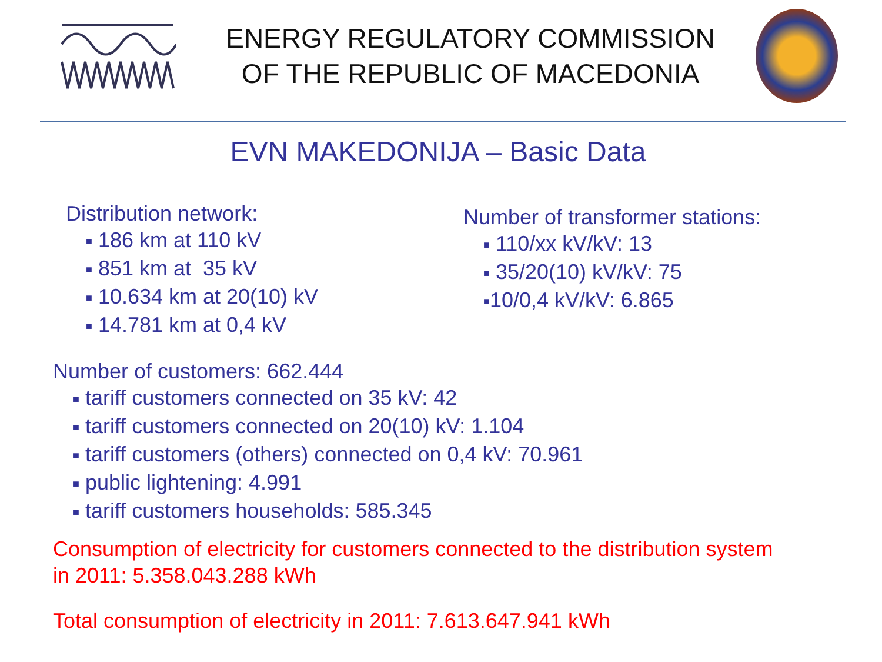ENERGY REGULATORY COMMISSION
OF THE REPUBLIC OF MACEDONIA
EVN MAKEDONIJA – Basic Data
Distribution network:
■ 186 km at 110 kV
■ 851 km at 35 kV
■ 10.634 km at 20(10) kV
■ 14.781 km at 0,4 kV
Number of transformer stations:
■ 110/xx kV/kV: 13
■ 35/20(10) kV/kV: 75
■10/0,4 kV/kV: 6.865
Number of customers: 662.444
■ tariff customers connected on 35 kV: 42
■ tariff customers connected on 20(10) kV: 1.104
■ tariff customers (others) connected on 0,4 kV: 70.961
■ public lightening: 4.991
■ tariff customers households: 585.345
Consumption of electricity for customers connected to the distribution system
in 2011: 5.358.043.288 kWh
Total consumption of electricity in 2011: 7.613.647.941 kWh